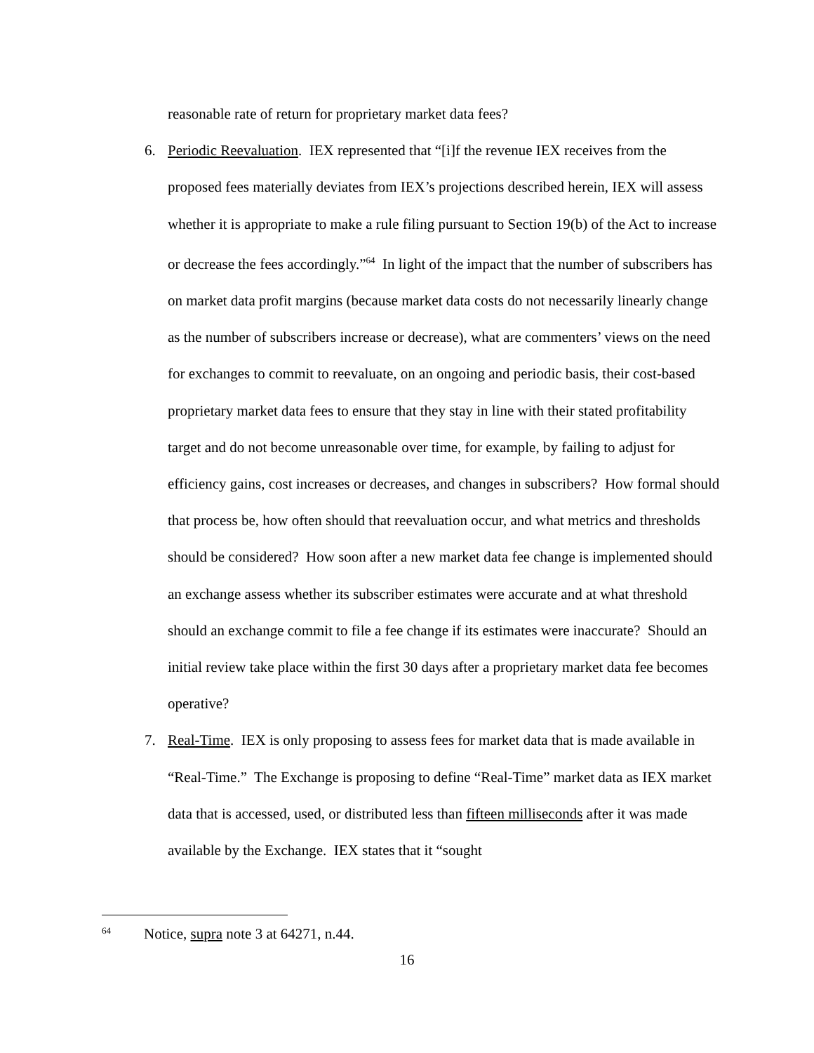reasonable rate of return for proprietary market data fees?
6. Periodic Reevaluation. IEX represented that “[i]f the revenue IEX receives from the proposed fees materially deviates from IEX’s projections described herein, IEX will assess whether it is appropriate to make a rule filing pursuant to Section 19(b) of the Act to increase or decrease the fees accordingly.”<sup>64</sup> In light of the impact that the number of subscribers has on market data profit margins (because market data costs do not necessarily linearly change as the number of subscribers increase or decrease), what are commenters’ views on the need for exchanges to commit to reevaluate, on an ongoing and periodic basis, their cost-based proprietary market data fees to ensure that they stay in line with their stated profitability target and do not become unreasonable over time, for example, by failing to adjust for efficiency gains, cost increases or decreases, and changes in subscribers? How formal should that process be, how often should that reevaluation occur, and what metrics and thresholds should be considered? How soon after a new market data fee change is implemented should an exchange assess whether its subscriber estimates were accurate and at what threshold should an exchange commit to file a fee change if its estimates were inaccurate? Should an initial review take place within the first 30 days after a proprietary market data fee becomes operative?
7. Real-Time. IEX is only proposing to assess fees for market data that is made available in “Real-Time.” The Exchange is proposing to define “Real-Time” market data as IEX market data that is accessed, used, or distributed less than fifteen milliseconds after it was made available by the Exchange. IEX states that it “sought
<sup>64</sup> Notice, supra note 3 at 64271, n.44.
16